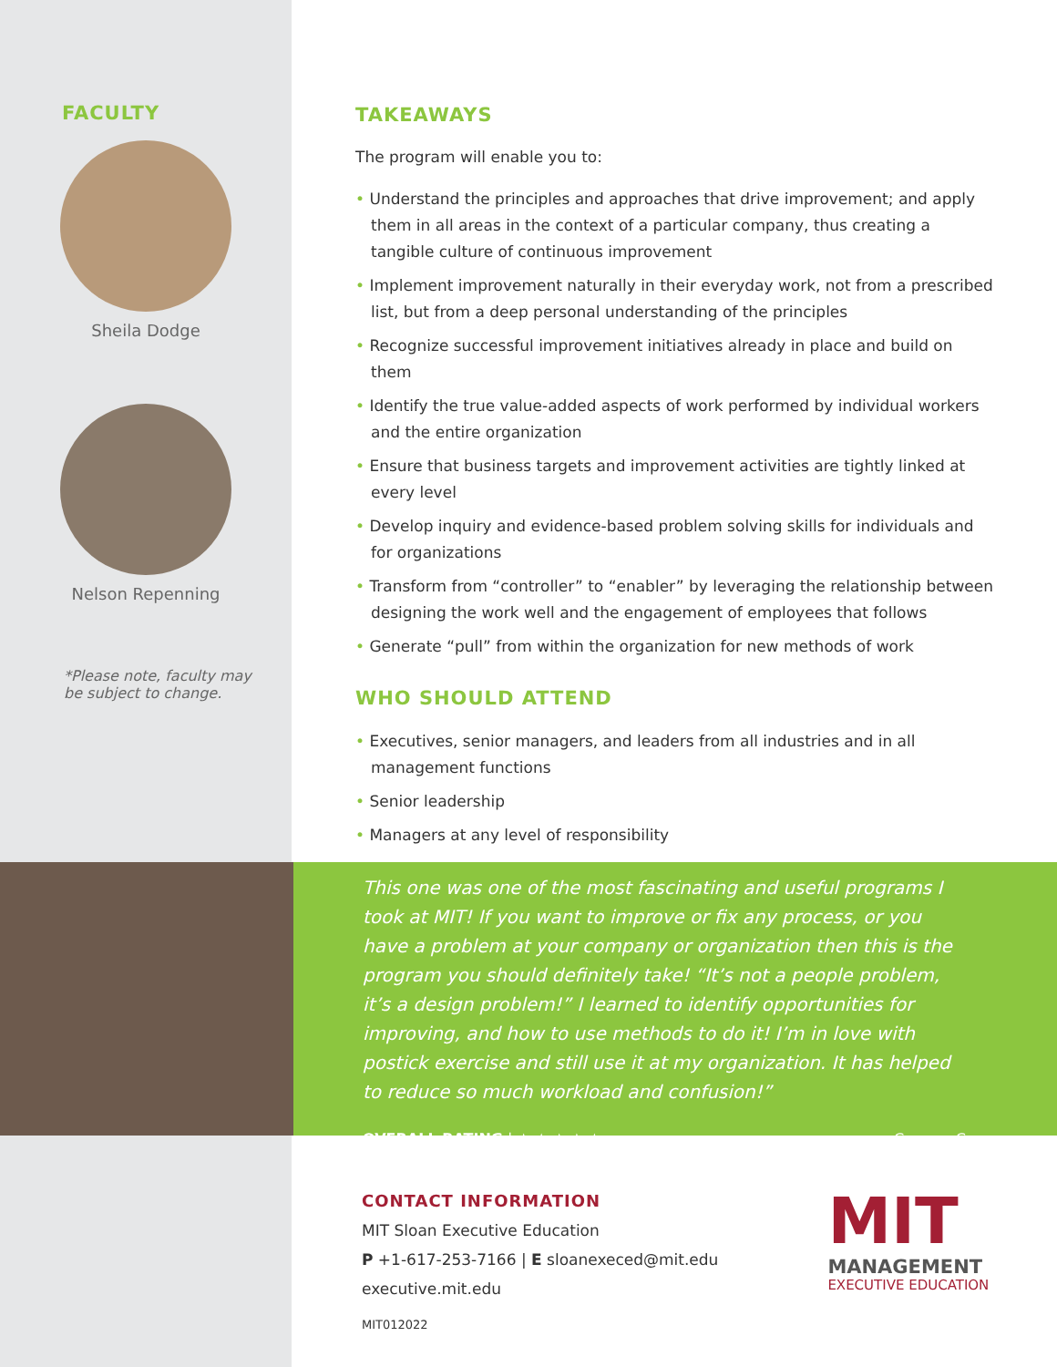FACULTY
Sheila Dodge
Nelson Repenning
*Please note, faculty may
be subject to change.
TAKEAWAYS
The program will enable you to:
• Understand the principles and approaches that drive improvement; and apply them in all areas in the context of a particular company, thus creating a tangible culture of continuous improvement
• Implement improvement naturally in their everyday work, not from a prescribed list, but from a deep personal understanding of the principles
• Recognize successful improvement initiatives already in place and build on them
• Identify the true value-added aspects of work performed by individual workers and the entire organization
• Ensure that business targets and improvement activities are tightly linked at every level
• Develop inquiry and evidence-based problem solving skills for individuals and for organizations
• Transform from “controller” to “enabler” by leveraging the relationship between designing the work well and the engagement of employees that follows
• Generate “pull” from within the organization for new methods of work
WHO SHOULD ATTEND
• Executives, senior managers, and leaders from all industries and in all management functions
• Senior leadership
• Managers at any level of responsibility
This one was one of the most fascinating and useful programs I took at MIT! If you want to improve or fix any process, or you have a problem at your company or organization then this is the program you should definitely take! “It’s not a people problem, it’s a design problem!” I learned to identify opportunities for improving, and how to use methods to do it! I’m in love with postick exercise and still use it at my organization. It has helped to reduce so much workload and confusion!”
OVERALL RATING | ★ ★ ★ ★ ★ – Carmen C
CONTACT INFORMATION
MIT Sloan Executive Education
P +1-617-253-7166 | E sloanexeced@mit.edu
executive.mit.edu
MIT012022
MIT
MANAGEMENT
EXECUTIVE EDUCATION